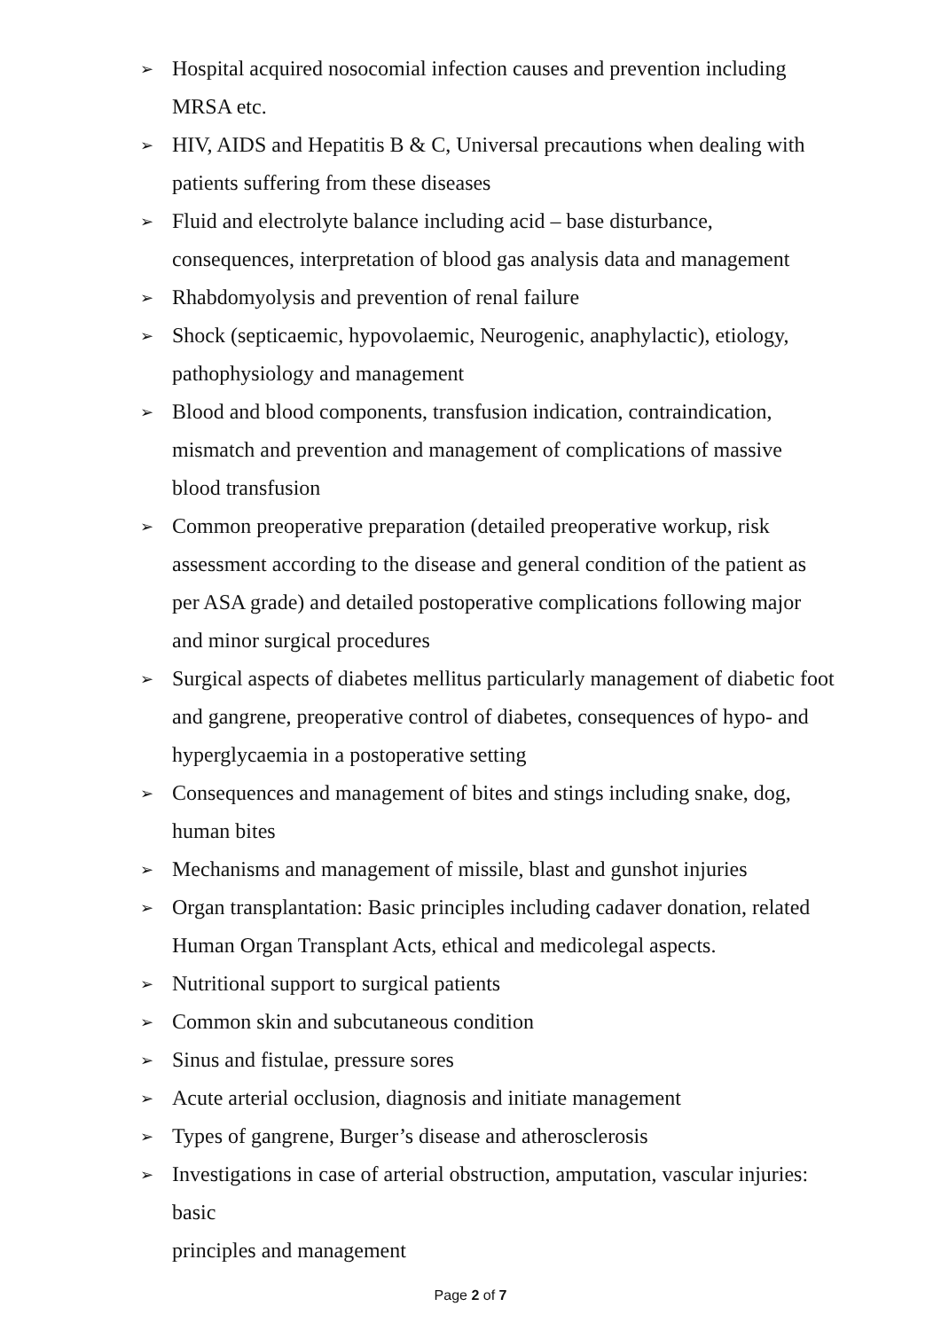➢ Hospital acquired nosocomial infection causes and prevention including MRSA etc.
➢ HIV, AIDS and Hepatitis B & C, Universal precautions when dealing with patients suffering from these diseases
➢ Fluid and electrolyte balance including acid – base disturbance, consequences, interpretation of blood gas analysis data and management
➢ Rhabdomyolysis and prevention of renal failure
➢ Shock (septicaemic, hypovolaemic, Neurogenic, anaphylactic), etiology, pathophysiology and management
➢ Blood and blood components, transfusion indication, contraindication, mismatch and prevention and management of complications of massive blood transfusion
➢ Common preoperative preparation (detailed preoperative workup, risk assessment according to the disease and general condition of the patient as per ASA grade) and detailed postoperative complications following major and minor surgical procedures
➢ Surgical aspects of diabetes mellitus particularly management of diabetic foot and gangrene, preoperative control of diabetes, consequences of hypo- and hyperglycaemia in a postoperative setting
➢ Consequences and management of bites and stings including snake, dog, human bites
➢ Mechanisms and management of missile, blast and gunshot injuries
➢ Organ transplantation: Basic principles including cadaver donation, related Human Organ Transplant Acts, ethical and medicolegal aspects.
➢ Nutritional support to surgical patients
➢ Common skin and subcutaneous condition
➢ Sinus and fistulae, pressure sores
➢ Acute arterial occlusion, diagnosis and initiate management
➢ Types of gangrene, Burger’s disease and atherosclerosis
➢ Investigations in case of arterial obstruction, amputation, vascular injuries: basic
principles and management
Page 2 of 7